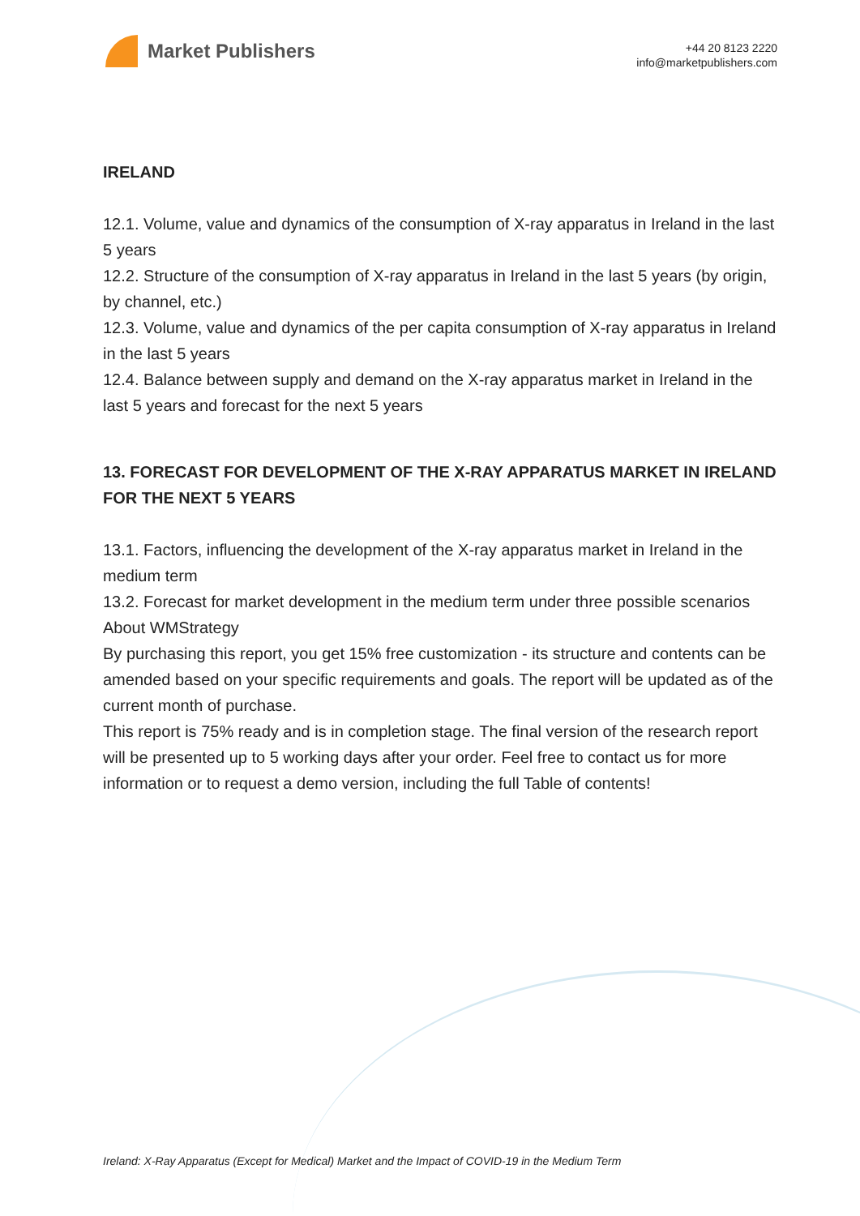Market Publishers
+44 20 8123 2220
info@marketpublishers.com
IRELAND
12.1. Volume, value and dynamics of the consumption of X-ray apparatus in Ireland in the last 5 years
12.2. Structure of the consumption of X-ray apparatus in Ireland in the last 5 years (by origin, by channel, etc.)
12.3. Volume, value and dynamics of the per capita consumption of X-ray apparatus in Ireland in the last 5 years
12.4. Balance between supply and demand on the X-ray apparatus market in Ireland in the last 5 years and forecast for the next 5 years
13. FORECAST FOR DEVELOPMENT OF THE X-RAY APPARATUS MARKET IN IRELAND FOR THE NEXT 5 YEARS
13.1. Factors, influencing the development of the X-ray apparatus market in Ireland in the medium term
13.2. Forecast for market development in the medium term under three possible scenarios
About WMStrategy
By purchasing this report, you get 15% free customization - its structure and contents can be amended based on your specific requirements and goals. The report will be updated as of the current month of purchase.
This report is 75% ready and is in completion stage. The final version of the research report will be presented up to 5 working days after your order. Feel free to contact us for more information or to request a demo version, including the full Table of contents!
Ireland: X-Ray Apparatus (Except for Medical) Market and the Impact of COVID-19 in the Medium Term